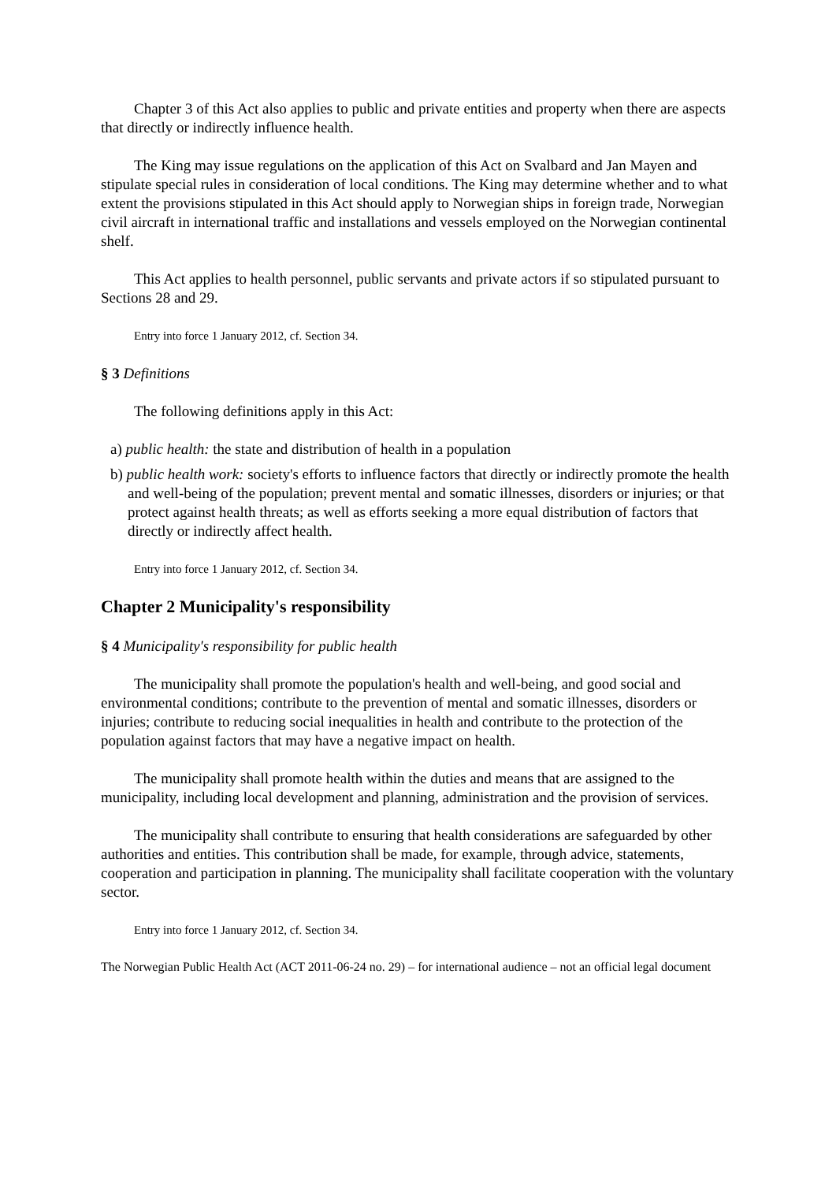Chapter 3 of this Act also applies to public and private entities and property when there are aspects that directly or indirectly influence health.
The King may issue regulations on the application of this Act on Svalbard and Jan Mayen and stipulate special rules in consideration of local conditions. The King may determine whether and to what extent the provisions stipulated in this Act should apply to Norwegian ships in foreign trade, Norwegian civil aircraft in international traffic and installations and vessels employed on the Norwegian continental shelf.
This Act applies to health personnel, public servants and private actors if so stipulated pursuant to Sections 28 and 29.
Entry into force 1 January 2012, cf. Section 34.
§ 3 Definitions
The following definitions apply in this Act:
a) public health: the state and distribution of health in a population
b) public health work: society's efforts to influence factors that directly or indirectly promote the health and well-being of the population; prevent mental and somatic illnesses, disorders or injuries; or that protect against health threats; as well as efforts seeking a more equal distribution of factors that directly or indirectly affect health.
Entry into force 1 January 2012, cf. Section 34.
Chapter 2 Municipality's responsibility
§ 4 Municipality's responsibility for public health
The municipality shall promote the population's health and well-being, and good social and environmental conditions; contribute to the prevention of mental and somatic illnesses, disorders or injuries; contribute to reducing social inequalities in health and contribute to the protection of the population against factors that may have a negative impact on health.
The municipality shall promote health within the duties and means that are assigned to the municipality, including local development and planning, administration and the provision of services.
The municipality shall contribute to ensuring that health considerations are safeguarded by other authorities and entities. This contribution shall be made, for example, through advice, statements, cooperation and participation in planning. The municipality shall facilitate cooperation with the voluntary sector.
Entry into force 1 January 2012, cf. Section 34.
The Norwegian Public Health Act (ACT 2011-06-24 no. 29) – for international audience – not an official legal document